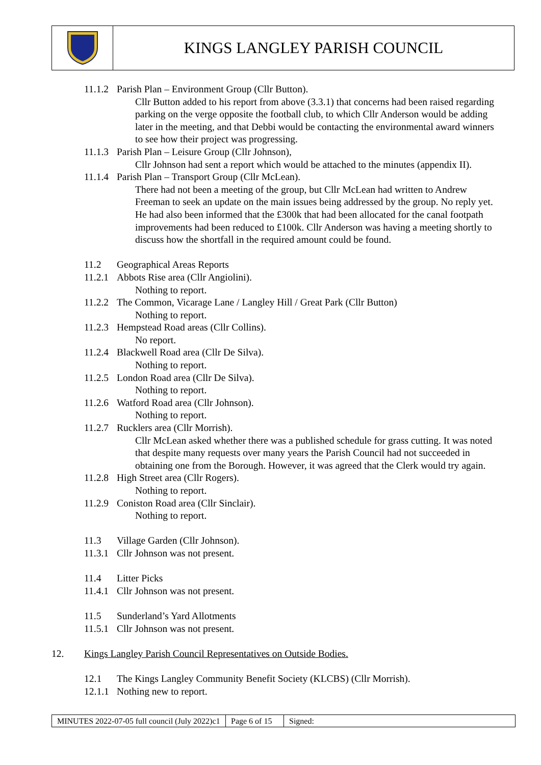KINGS LANGLEY PARISH COUNCIL
11.1.2 Parish Plan – Environment Group (Cllr Button).
Cllr Button added to his report from above (3.3.1) that concerns had been raised regarding parking on the verge opposite the football club, to which Cllr Anderson would be adding later in the meeting, and that Debbi would be contacting the environmental award winners to see how their project was progressing.
11.1.3 Parish Plan – Leisure Group (Cllr Johnson),
Cllr Johnson had sent a report which would be attached to the minutes (appendix II).
11.1.4 Parish Plan – Transport Group (Cllr McLean).
There had not been a meeting of the group, but Cllr McLean had written to Andrew Freeman to seek an update on the main issues being addressed by the group. No reply yet. He had also been informed that the £300k that had been allocated for the canal footpath improvements had been reduced to £100k. Cllr Anderson was having a meeting shortly to discuss how the shortfall in the required amount could be found.
11.2 Geographical Areas Reports
11.2.1 Abbots Rise area (Cllr Angiolini).
Nothing to report.
11.2.2 The Common, Vicarage Lane / Langley Hill / Great Park (Cllr Button)
Nothing to report.
11.2.3 Hempstead Road areas (Cllr Collins).
No report.
11.2.4 Blackwell Road area (Cllr De Silva).
Nothing to report.
11.2.5 London Road area (Cllr De Silva).
Nothing to report.
11.2.6 Watford Road area (Cllr Johnson).
Nothing to report.
11.2.7 Rucklers area (Cllr Morrish).
Cllr McLean asked whether there was a published schedule for grass cutting. It was noted that despite many requests over many years the Parish Council had not succeeded in obtaining one from the Borough. However, it was agreed that the Clerk would try again.
11.2.8 High Street area (Cllr Rogers).
Nothing to report.
11.2.9 Coniston Road area (Cllr Sinclair).
Nothing to report.
11.3 Village Garden (Cllr Johnson).
11.3.1 Cllr Johnson was not present.
11.4 Litter Picks
11.4.1 Cllr Johnson was not present.
11.5 Sunderland’s Yard Allotments
11.5.1 Cllr Johnson was not present.
12. Kings Langley Parish Council Representatives on Outside Bodies.
12.1 The Kings Langley Community Benefit Society (KLCBS) (Cllr Morrish).
12.1.1 Nothing new to report.
MINUTES 2022-07-05 full council (July 2022)c1
Page 6 of 15
Signed: